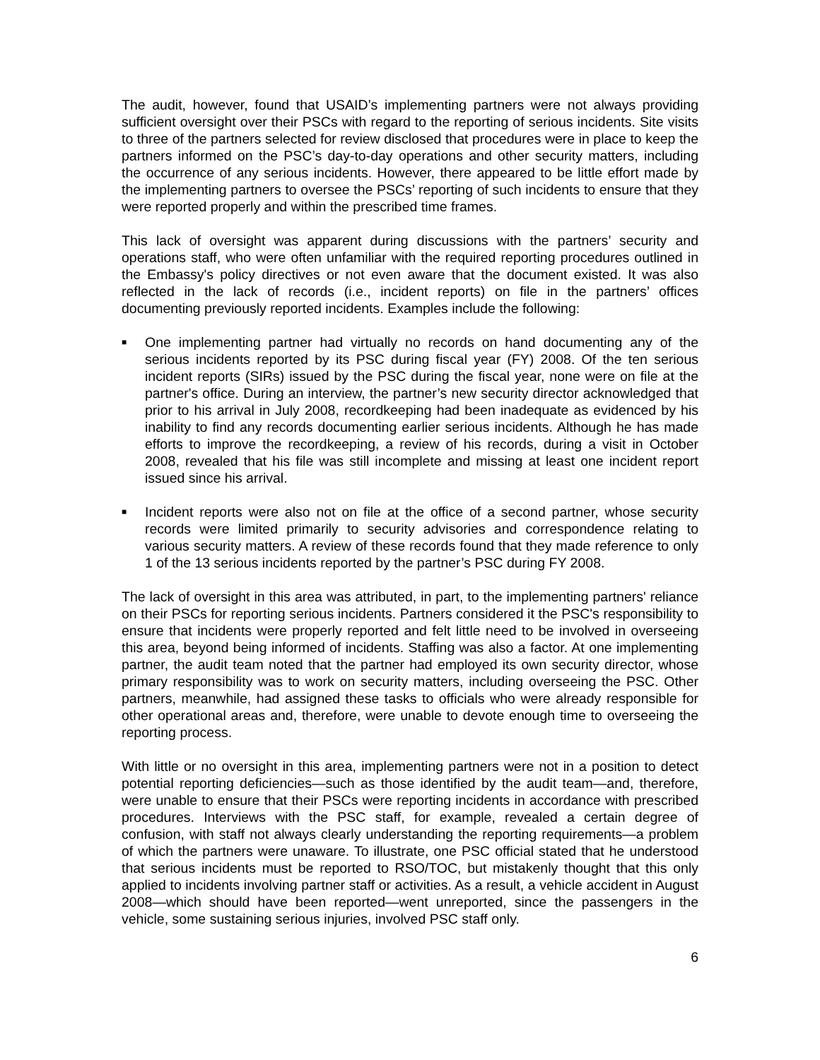The audit, however, found that USAID’s implementing partners were not always providing sufficient oversight over their PSCs with regard to the reporting of serious incidents. Site visits to three of the partners selected for review disclosed that procedures were in place to keep the partners informed on the PSC’s day-to-day operations and other security matters, including the occurrence of any serious incidents. However, there appeared to be little effort made by the implementing partners to oversee the PSCs’ reporting of such incidents to ensure that they were reported properly and within the prescribed time frames.
This lack of oversight was apparent during discussions with the partners’ security and operations staff, who were often unfamiliar with the required reporting procedures outlined in the Embassy's policy directives or not even aware that the document existed. It was also reflected in the lack of records (i.e., incident reports) on file in the partners’ offices documenting previously reported incidents. Examples include the following:
■ One implementing partner had virtually no records on hand documenting any of the serious incidents reported by its PSC during fiscal year (FY) 2008. Of the ten serious incident reports (SIRs) issued by the PSC during the fiscal year, none were on file at the partner's office. During an interview, the partner’s new security director acknowledged that prior to his arrival in July 2008, recordkeeping had been inadequate as evidenced by his inability to find any records documenting earlier serious incidents. Although he has made efforts to improve the recordkeeping, a review of his records, during a visit in October 2008, revealed that his file was still incomplete and missing at least one incident report issued since his arrival.
■ Incident reports were also not on file at the office of a second partner, whose security records were limited primarily to security advisories and correspondence relating to various security matters. A review of these records found that they made reference to only 1 of the 13 serious incidents reported by the partner’s PSC during FY 2008.
The lack of oversight in this area was attributed, in part, to the implementing partners' reliance on their PSCs for reporting serious incidents. Partners considered it the PSC's responsibility to ensure that incidents were properly reported and felt little need to be involved in overseeing this area, beyond being informed of incidents. Staffing was also a factor. At one implementing partner, the audit team noted that the partner had employed its own security director, whose primary responsibility was to work on security matters, including overseeing the PSC. Other partners, meanwhile, had assigned these tasks to officials who were already responsible for other operational areas and, therefore, were unable to devote enough time to overseeing the reporting process.
With little or no oversight in this area, implementing partners were not in a position to detect potential reporting deficiencies—such as those identified by the audit team—and, therefore, were unable to ensure that their PSCs were reporting incidents in accordance with prescribed procedures. Interviews with the PSC staff, for example, revealed a certain degree of confusion, with staff not always clearly understanding the reporting requirements—a problem of which the partners were unaware. To illustrate, one PSC official stated that he understood that serious incidents must be reported to RSO/TOC, but mistakenly thought that this only applied to incidents involving partner staff or activities. As a result, a vehicle accident in August 2008—which should have been reported—went unreported, since the passengers in the vehicle, some sustaining serious injuries, involved PSC staff only.
6